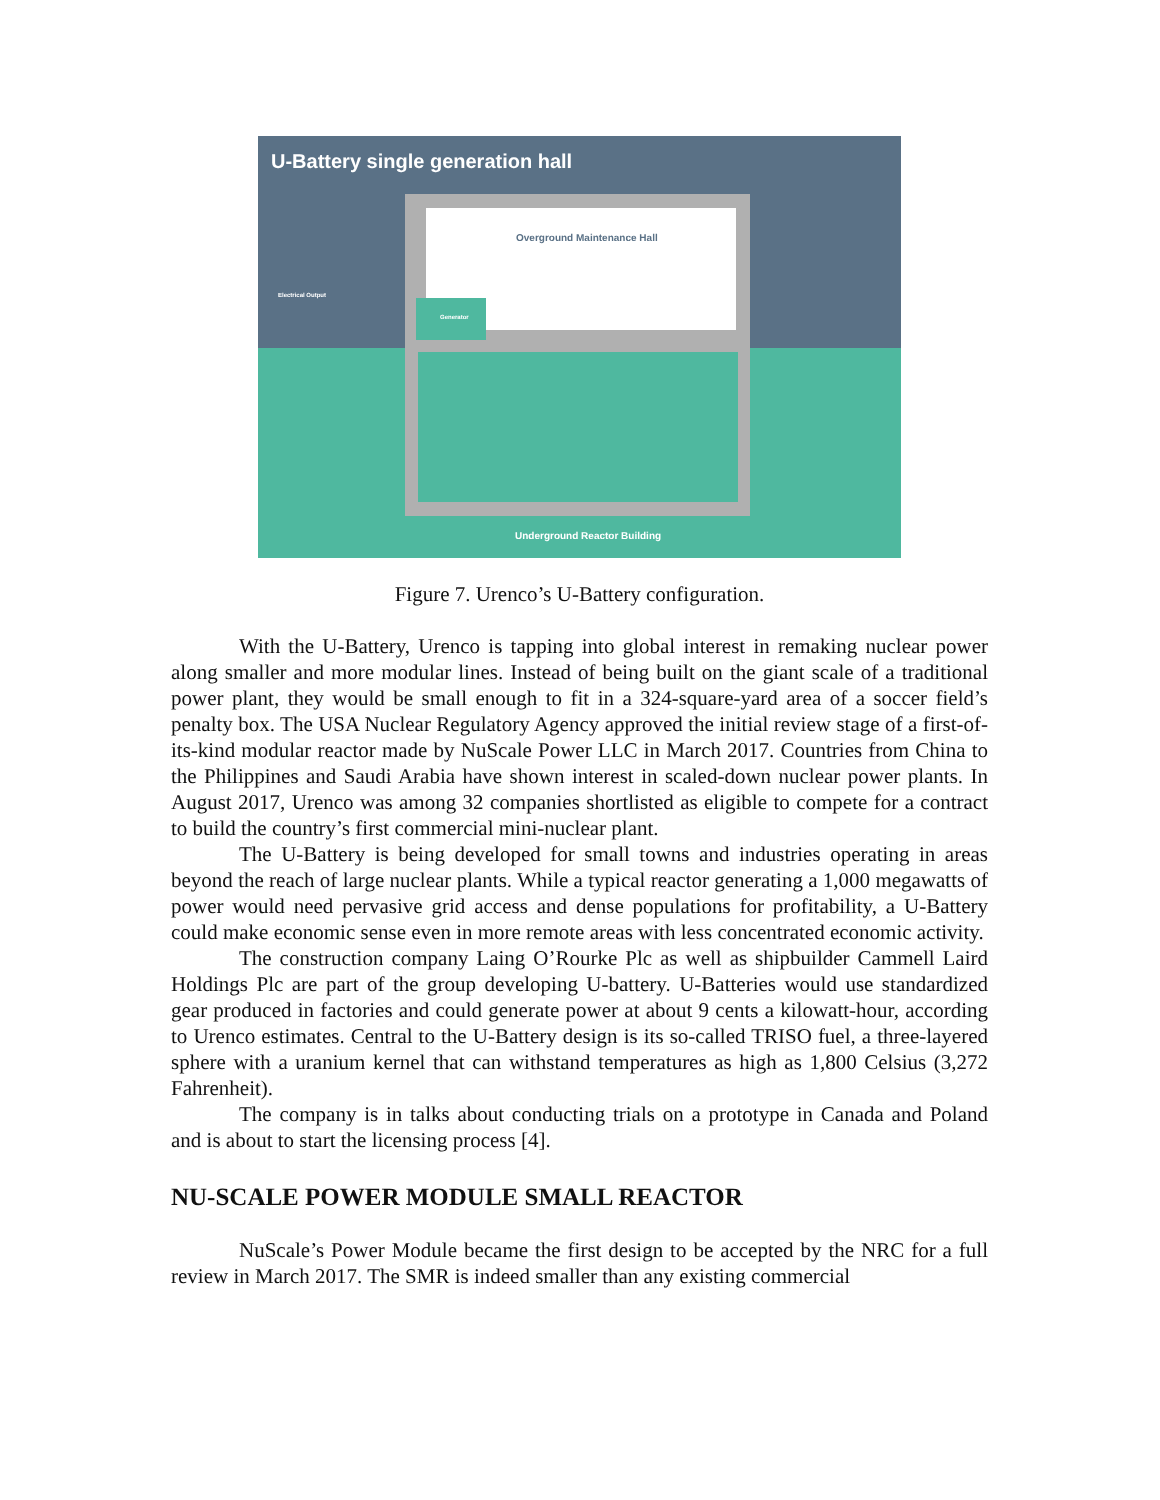U-Battery single generation hall
Overground Maintenance Hall
Generator
Electrical Output
Underground Reactor Building
Figure 7. Urenco’s U-Battery configuration.
With the U-Battery, Urenco is tapping into global interest in remaking nuclear power along smaller and more modular lines. Instead of being built on the giant scale of a traditional power plant, they would be small enough to fit in a 324-square-yard area of a soccer field’s penalty box. The USA Nuclear Regulatory Agency approved the initial review stage of a first-of-its-kind modular reactor made by NuScale Power LLC in March 2017. Countries from China to the Philippines and Saudi Arabia have shown interest in scaled-down nuclear power plants. In August 2017, Urenco was among 32 companies shortlisted as eligible to compete for a contract to build the country’s first commercial mini-nuclear plant.
The U-Battery is being developed for small towns and industries operating in areas beyond the reach of large nuclear plants. While a typical reactor generating a 1,000 megawatts of power would need pervasive grid access and dense populations for profitability, a U-Battery could make economic sense even in more remote areas with less concentrated economic activity.
The construction company Laing O’Rourke Plc as well as shipbuilder Cammell Laird Holdings Plc are part of the group developing U-battery. U-Batteries would use standardized gear produced in factories and could generate power at about 9 cents a kilowatt-hour, according to Urenco estimates. Central to the U-Battery design is its so-called TRISO fuel, a three-layered sphere with a uranium kernel that can withstand temperatures as high as 1,800 Celsius (3,272 Fahrenheit).
The company is in talks about conducting trials on a prototype in Canada and Poland and is about to start the licensing process [4].
NU-SCALE POWER MODULE SMALL REACTOR
NuScale’s Power Module became the first design to be accepted by the NRC for a full review in March 2017. The SMR is indeed smaller than any existing commercial